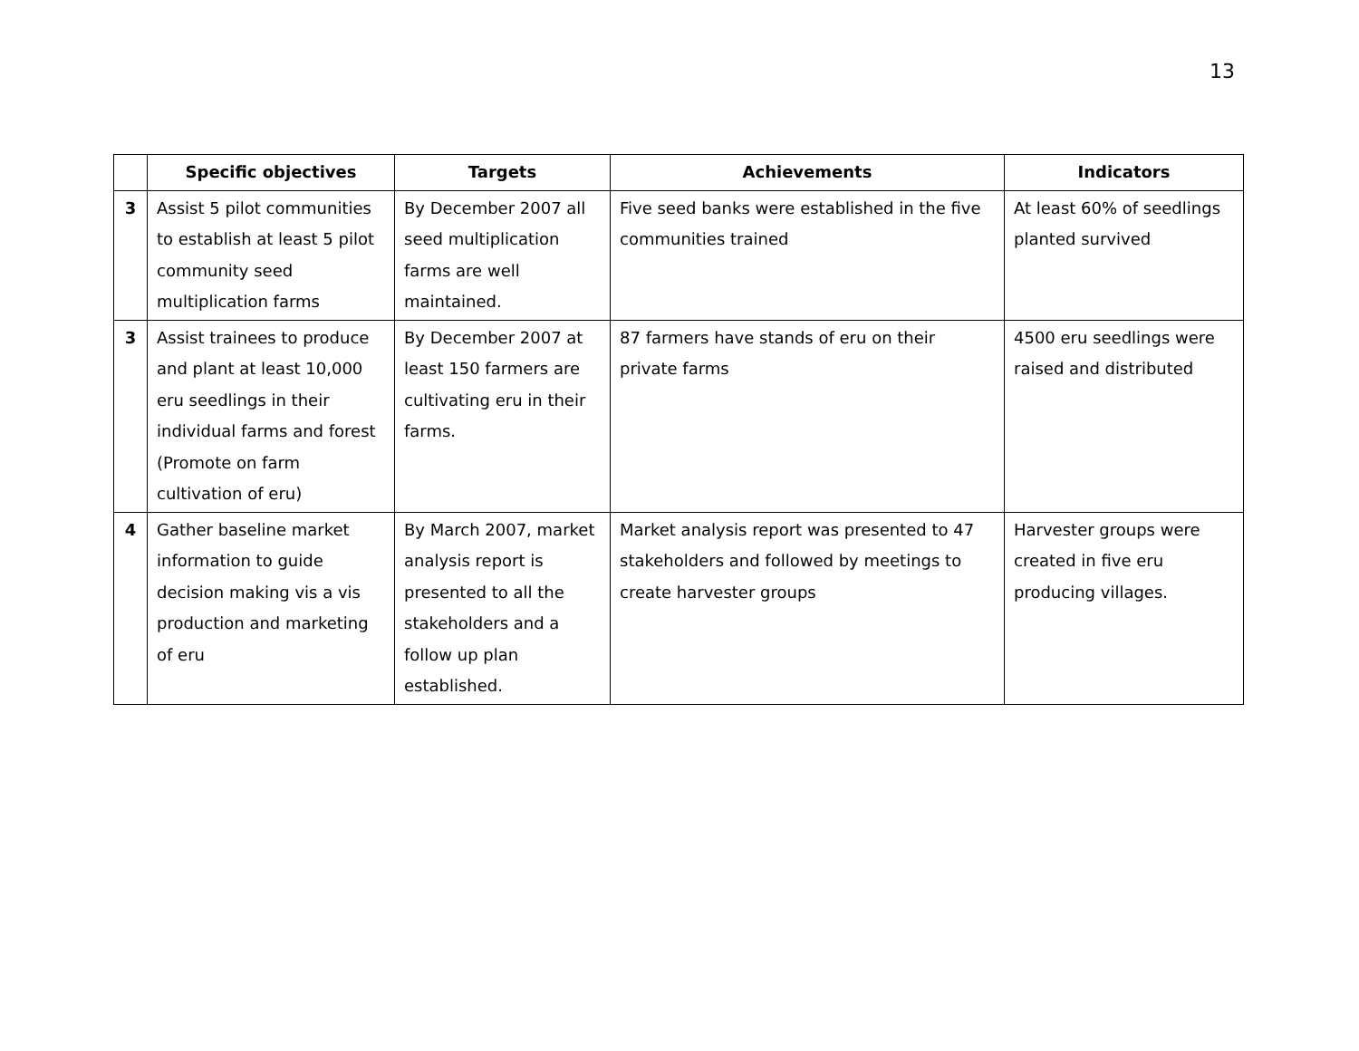13
| | Specific objectives | Targets | Achievements | Indicators |
| --- | --- | --- | --- | --- |
| 3 | Assist 5 pilot communities to establish at least 5 pilot community seed multiplication farms | By December 2007 all seed multiplication farms are well maintained. | Five seed banks were established in the five communities trained | At least 60% of seedlings planted survived |
| 3 | Assist trainees to produce and plant at least 10,000 eru seedlings in their individual farms and forest (Promote on farm cultivation of eru) | By December 2007 at least 150 farmers are cultivating eru in their farms. | 87 farmers have stands of eru on their private farms | 4500 eru seedlings were raised and distributed |
| 4 | Gather baseline market information to guide decision making vis a vis production and marketing of eru | By March 2007, market analysis report is presented to all the stakeholders and a follow up plan established. | Market analysis report was presented to 47 stakeholders and followed by meetings to create harvester groups | Harvester groups were created in five eru producing villages. |